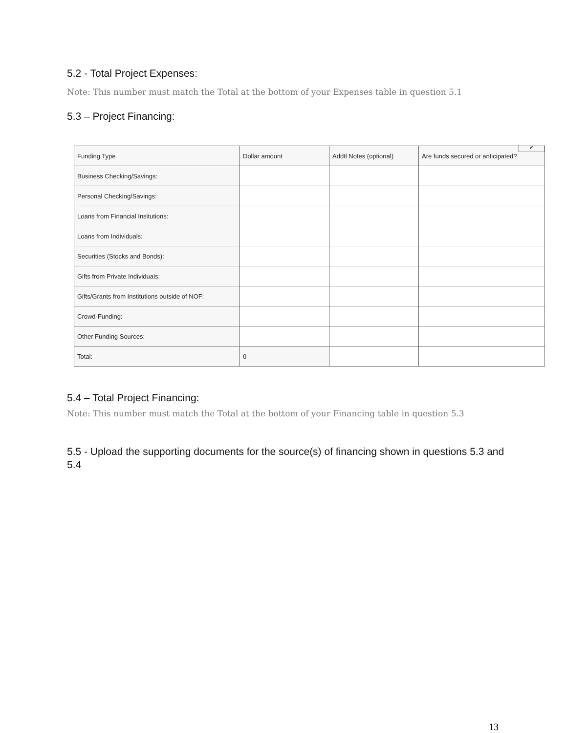5.2 - Total Project Expenses:
Note: This number must match the Total at the bottom of your Expenses table in question 5.1
5.3 – Project Financing:
| Funding Type | Dollar amount | Addtl Notes (optional) | Are funds secured or anticipated? |
| --- | --- | --- | --- |
| Business Checking/Savings: | | | |
| Personal Checking/Savings: | | | |
| Loans from Financial Insitutions: | | | |
| Loans from Individuals: | | | |
| Securities (Stocks and Bonds): | | | |
| Gifts from Private Individuals: | | | |
| Gifts/Grants from Institutions outside of NOF: | | | |
| Crowd-Funding: | | | |
| Other Funding Sources: | | | |
| Total: | 0 | | |
5.4 – Total Project Financing:
Note: This number must match the Total at the bottom of your Financing table in question 5.3
5.5 - Upload the supporting documents for the source(s) of financing shown in questions 5.3 and 5.4
✔
13